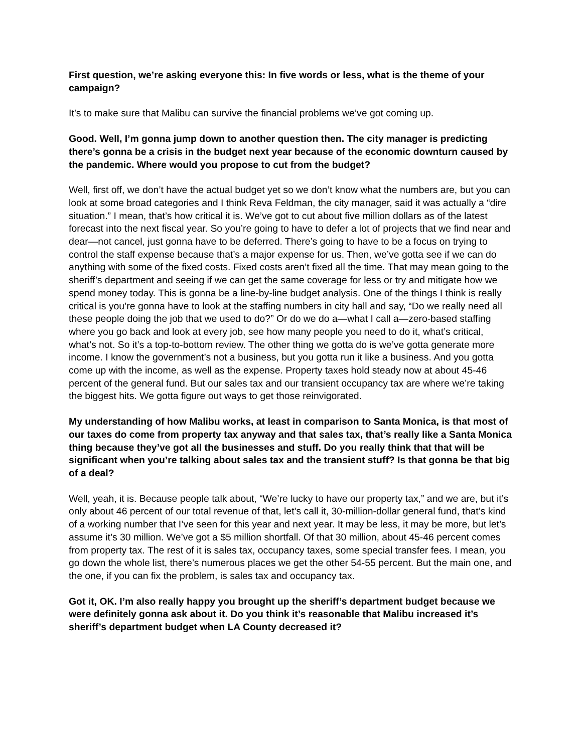First question, we’re asking everyone this: In five words or less, what is the theme of your campaign?
It’s to make sure that Malibu can survive the financial problems we’ve got coming up.
Good. Well, I’m gonna jump down to another question then. The city manager is predicting there’s gonna be a crisis in the budget next year because of the economic downturn caused by the pandemic. Where would you propose to cut from the budget?
Well, first off, we don’t have the actual budget yet so we don’t know what the numbers are, but you can look at some broad categories and I think Reva Feldman, the city manager, said it was actually a “dire situation.” I mean, that’s how critical it is. We’ve got to cut about five million dollars as of the latest forecast into the next fiscal year. So you’re going to have to defer a lot of projects that we find near and dear—not cancel, just gonna have to be deferred. There’s going to have to be a focus on trying to control the staff expense because that’s a major expense for us. Then, we’ve gotta see if we can do anything with some of the fixed costs. Fixed costs aren’t fixed all the time. That may mean going to the sheriff’s department and seeing if we can get the same coverage for less or try and mitigate how we spend money today. This is gonna be a line-by-line budget analysis. One of the things I think is really critical is you’re gonna have to look at the staffing numbers in city hall and say, “Do we really need all these people doing the job that we used to do?” Or do we do a—what I call a—zero-based staffing where you go back and look at every job, see how many people you need to do it, what’s critical, what’s not. So it’s a top-to-bottom review. The other thing we gotta do is we’ve gotta generate more income. I know the government’s not a business, but you gotta run it like a business. And you gotta come up with the income, as well as the expense. Property taxes hold steady now at about 45-46 percent of the general fund. But our sales tax and our transient occupancy tax are where we’re taking the biggest hits. We gotta figure out ways to get those reinvigorated.
My understanding of how Malibu works, at least in comparison to Santa Monica, is that most of our taxes do come from property tax anyway and that sales tax, that’s really like a Santa Monica thing because they’ve got all the businesses and stuff. Do you really think that that will be significant when you’re talking about sales tax and the transient stuff? Is that gonna be that big of a deal?
Well, yeah, it is. Because people talk about, “We’re lucky to have our property tax,” and we are, but it’s only about 46 percent of our total revenue of that, let’s call it, 30-million-dollar general fund, that’s kind of a working number that I’ve seen for this year and next year. It may be less, it may be more, but let’s assume it’s 30 million. We’ve got a $5 million shortfall. Of that 30 million, about 45-46 percent comes from property tax. The rest of it is sales tax, occupancy taxes, some special transfer fees. I mean, you go down the whole list, there’s numerous places we get the other 54-55 percent. But the main one, and the one, if you can fix the problem, is sales tax and occupancy tax.
Got it, OK. I’m also really happy you brought up the sheriff’s department budget because we were definitely gonna ask about it. Do you think it’s reasonable that Malibu increased it’s sheriff’s department budget when LA County decreased it?